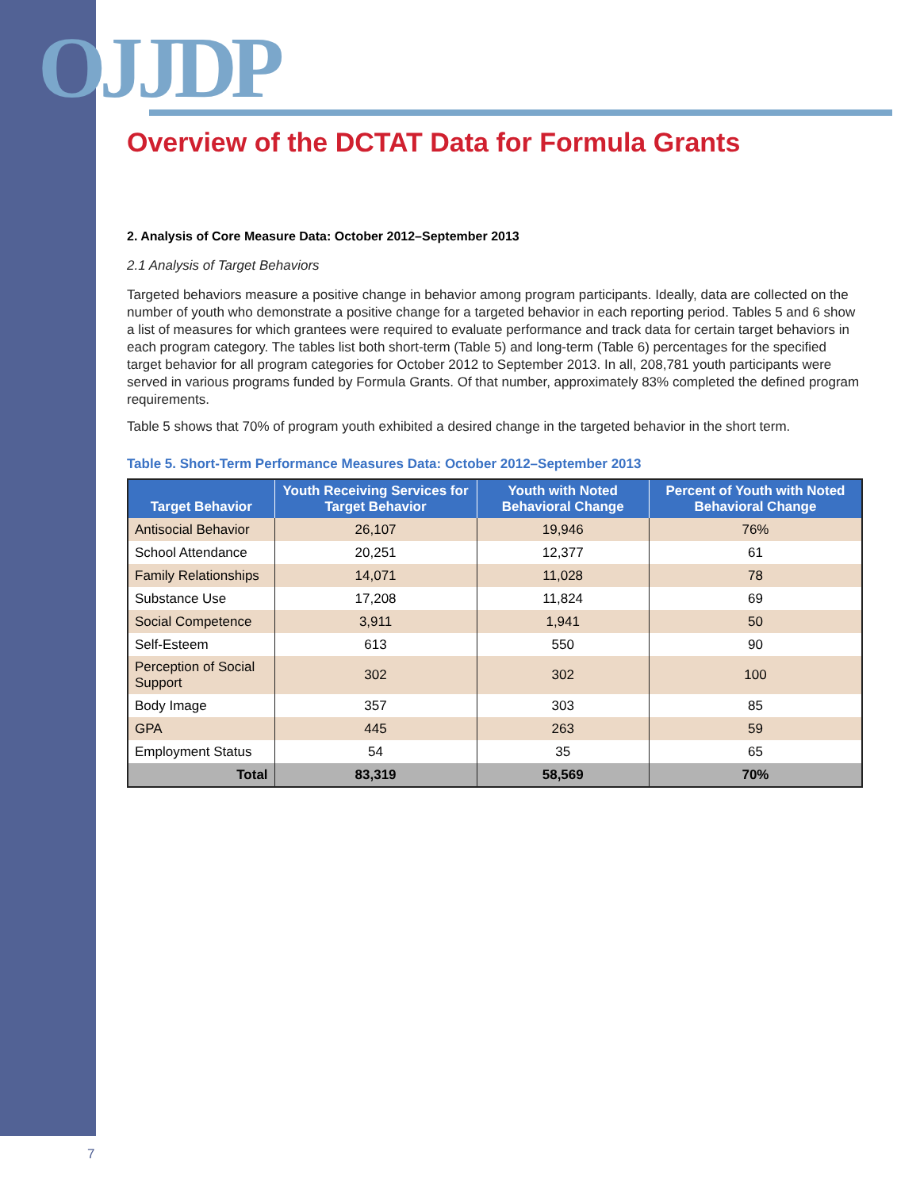OJJDP
Overview of the DCTAT Data for Formula Grants
2. Analysis of Core Measure Data: October 2012–September 2013
2.1 Analysis of Target Behaviors
Targeted behaviors measure a positive change in behavior among program participants. Ideally, data are collected on the number of youth who demonstrate a positive change for a targeted behavior in each reporting period. Tables 5 and 6 show a list of measures for which grantees were required to evaluate performance and track data for certain target behaviors in each program category. The tables list both short-term (Table 5) and long-term (Table 6) percentages for the specified target behavior for all program categories for October 2012 to September 2013. In all, 208,781 youth participants were served in various programs funded by Formula Grants. Of that number, approximately 83% completed the defined program requirements.
Table 5 shows that 70% of program youth exhibited a desired change in the targeted behavior in the short term.
Table 5. Short-Term Performance Measures Data: October 2012–September 2013
| Target Behavior | Youth Receiving Services for Target Behavior | Youth with Noted Behavioral Change | Percent of Youth with Noted Behavioral Change |
| --- | --- | --- | --- |
| Antisocial Behavior | 26,107 | 19,946 | 76% |
| School Attendance | 20,251 | 12,377 | 61 |
| Family Relationships | 14,071 | 11,028 | 78 |
| Substance Use | 17,208 | 11,824 | 69 |
| Social Competence | 3,911 | 1,941 | 50 |
| Self-Esteem | 613 | 550 | 90 |
| Perception of Social Support | 302 | 302 | 100 |
| Body Image | 357 | 303 | 85 |
| GPA | 445 | 263 | 59 |
| Employment Status | 54 | 35 | 65 |
| Total | 83,319 | 58,569 | 70% |
7